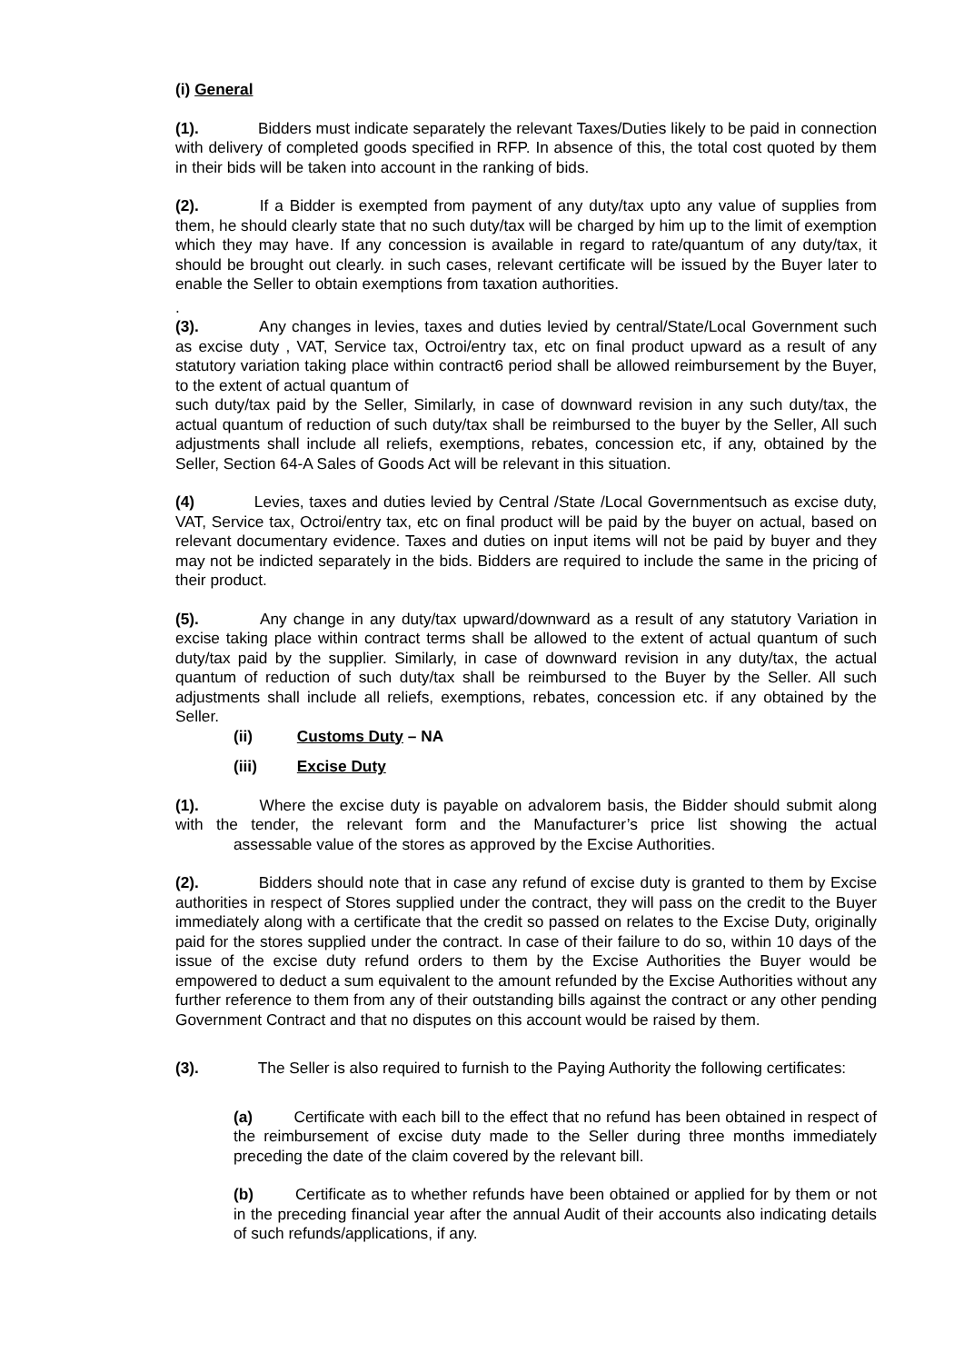(i) General
(1). Bidders must indicate separately the relevant Taxes/Duties likely to be paid in connection with delivery of completed goods specified in RFP. In absence of this, the total cost quoted by them in their bids will be taken into account in the ranking of bids.
(2). If a Bidder is exempted from payment of any duty/tax upto any value of supplies from them, he should clearly state that no such duty/tax will be charged by him up to the limit of exemption which they may have. If any concession is available in regard to rate/quantum of any duty/tax, it should be brought out clearly. in such cases, relevant certificate will be issued by the Buyer later to enable the Seller to obtain exemptions from taxation authorities.
.
(3). Any changes in levies, taxes and duties levied by central/State/Local Government such as excise duty , VAT, Service tax, Octroi/entry tax, etc on final product upward as a result of any statutory variation taking place within contract6 period shall be allowed reimbursement by the Buyer, to the extent of actual quantum of
such duty/tax paid by the Seller, Similarly, in case of downward revision in any such duty/tax, the actual quantum of reduction of such duty/tax shall be reimbursed to the buyer by the Seller, All such adjustments shall include all reliefs, exemptions, rebates, concession etc, if any, obtained by the Seller, Section 64-A Sales of Goods Act will be relevant in this situation.
(4) Levies, taxes and duties levied by Central /State /Local Governmentsuch as excise duty, VAT, Service tax, Octroi/entry tax, etc on final product will be paid by the buyer on actual, based on relevant documentary evidence. Taxes and duties on input items will not be paid by buyer and they may not be indicted separately in the bids. Bidders are required to include the same in the pricing of their product.
(5). Any change in any duty/tax upward/downward as a result of any statutory Variation in excise taking place within contract terms shall be allowed to the extent of actual quantum of such duty/tax paid by the supplier. Similarly, in case of downward revision in any duty/tax, the actual quantum of reduction of such duty/tax shall be reimbursed to the Buyer by the Seller. All such adjustments shall include all reliefs, exemptions, rebates, concession etc. if any obtained by the Seller.
(ii) Customs Duty – NA
(iii) Excise Duty
(1). Where the excise duty is payable on advalorem basis, the Bidder should submit along with the tender, the relevant form and the Manufacturer’s price list showing the actual assessable value of the stores as approved by the Excise Authorities.
(2). Bidders should note that in case any refund of excise duty is granted to them by Excise authorities in respect of Stores supplied under the contract, they will pass on the credit to the Buyer immediately along with a certificate that the credit so passed on relates to the Excise Duty, originally paid for the stores supplied under the contract. In case of their failure to do so, within 10 days of the issue of the excise duty refund orders to them by the Excise Authorities the Buyer would be empowered to deduct a sum equivalent to the amount refunded by the Excise Authorities without any further reference to them from any of their outstanding bills against the contract or any other pending Government Contract and that no disputes on this account would be raised by them.
(3). The Seller is also required to furnish to the Paying Authority the following certificates:
(a) Certificate with each bill to the effect that no refund has been obtained in respect of the reimbursement of excise duty made to the Seller during three months immediately preceding the date of the claim covered by the relevant bill.
(b) Certificate as to whether refunds have been obtained or applied for by them or not in the preceding financial year after the annual Audit of their accounts also indicating details of such refunds/applications, if any.